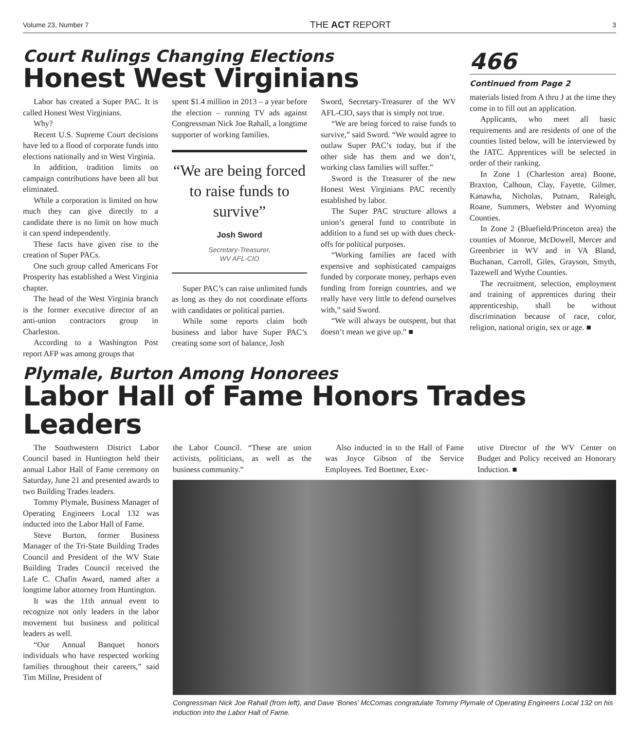Volume 23, Number 7 THE ACT REPORT 3
Court Rulings Changing Elections
Honest West Virginians
Labor has created a Super PAC. It is called Honest West Virginians.
Why?
Recent U.S. Supreme Court decisions have led to a flood of corporate funds into elections nationally and in West Virginia.
In addition, tradition limits on campaign contributions have been all but eliminated.
While a corporation is limited on how much they can give directly to a candidate there is no limit on how much it can spend independently.
These facts have given rise to the creation of Super PACs.
One such group called Americans For Prosperity has established a West Virginia chapter.
The head of the West Virginia branch is the former executive director of an anti-union contractors group in Charleston.
According to a Washington Post report AFP was among groups that
spent $1.4 million in 2013 – a year before the election – running TV ads against Congressman Nick Joe Rahall, a longtime supporter of working families.
“We are being forced to raise funds to survive”
Josh Sword
Secretary-Treasurer,
WV AFL-CIO
Super PAC’s can raise unlimited funds as long as they do not coordinate efforts with candidates or political parties.
While some reports claim both business and labor have Super PAC’s creating some sort of balance, Josh
Sword, Secretary-Treasurer of the WV AFL-CIO, says that is simply not true.
“We are being forced to raise funds to survive,” said Sword. “We would agree to outlaw Super PAC’s today, but if the other side has them and we don’t, working class families will suffer.”
Sword is the Treasurer of the new Honest West Virginians PAC recently established by labor.
The Super PAC structure allows a union’s general fund to contribute in addition to a fund set up with dues check-offs for political purposes.
“Working families are faced with expensive and sophisticated campaigns funded by corporate money, perhaps even funding from foreign countries, and we really have very little to defend ourselves with,” said Sword.
“We will always be outspent, but that doesn’t mean we give up.” ■
466
Continued from Page 2
materials listed from A thru J at the time they come in to fill out an application.
Applicants, who meet all basic requirements and are residents of one of the counties listed below, will be interviewed by the JATC. Apprentices will be selected in order of their ranking.
In Zone 1 (Charleston area) Boone, Braxton, Calhoun, Clay, Fayette, Gilmer, Kanawha, Nicholas, Putnam, Raleigh, Roane, Summers, Webster and Wyoming Counties.
In Zone 2 (Bluefield/Princeton area) the counties of Monroe, McDowell, Mercer and Greenbrier in WV and in VA Bland, Buchanan, Carroll, Giles, Grayson, Smyth, Tazewell and Wythe Counties.
The recruitment, selection, employment and training of apprentices during their apprenticeship, shall be without discrimination because of race, color, religion, national origin, sex or age. ■
Plymale, Burton Among Honorees
Labor Hall of Fame Honors Trades Leaders
The Southwestern District Labor Council based in Huntington held their annual Labor Hall of Fame ceremony on Saturday, June 21 and presented awards to two Building Trades leaders.
Tommy Plymale, Business Manager of Operating Engineers Local 132 was inducted into the Labor Hall of Fame.
Steve Burton, former Business Manager of the Tri-State Building Trades Council and President of the WV State Building Trades Council received the Lafe C. Chafin Award, named after a longtime labor attorney from Huntington.
It was the 11th annual event to recognize not only leaders in the labor movement but business and political leaders as well.
“Our Annual Banquet honors individuals who have respected working families throughout their careers,” said Tim Millne, President of
the Labor Council. “These are union activists, politicians, as well as the business community.”
Also inducted in to the Hall of Fame was Joyce Gibson of the Service Employees. Ted Boettner, Exec-
utive Director of the WV Center on Budget and Policy received an Honorary Induction. ■
Congressman Nick Joe Rahall (from left), and Dave ‘Bones’ McComas congratulate Tommy Plymale of Operating Engineers Local 132 on his induction into the Labor Hall of Fame.